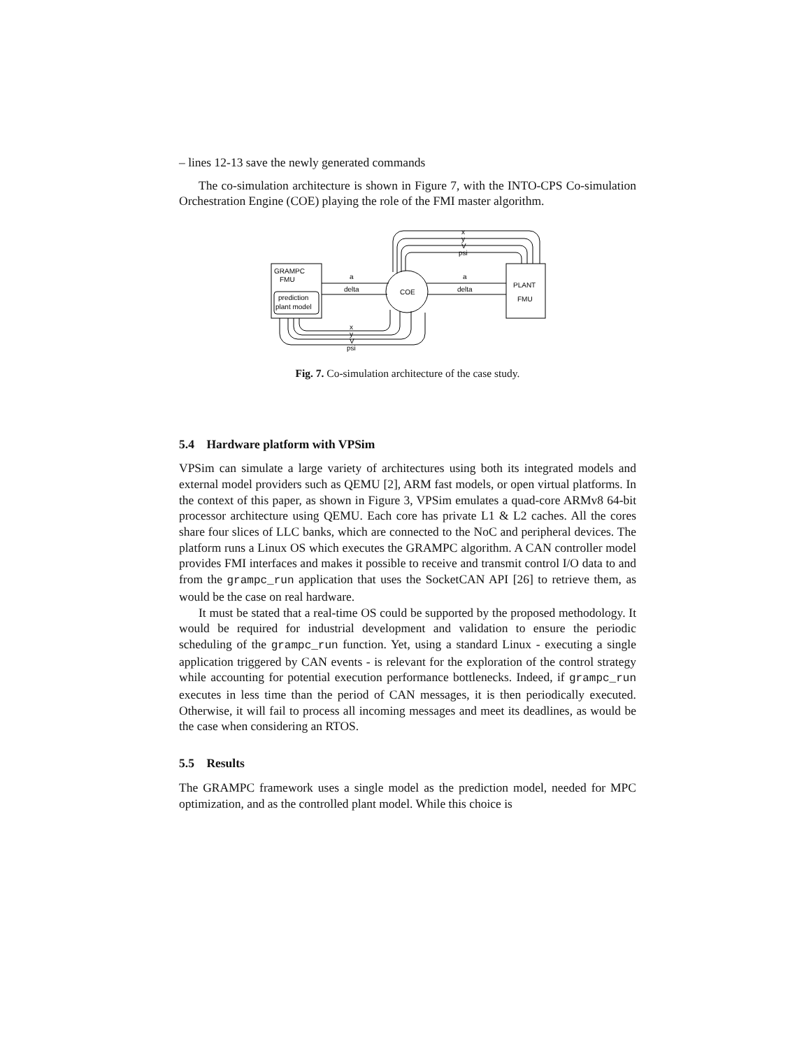– lines 12-13 save the newly generated commands
The co-simulation architecture is shown in Figure 7, with the INTO-CPS Co-simulation Orchestration Engine (COE) playing the role of the FMI master algorithm.
GRAMPC
FMU
prediction
plant model
COE
PLANT
FMU
a
delta
a
delta
x
y
V
psi
x
y
V
psi
Fig. 7. Co-simulation architecture of the case study.
5.4 Hardware platform with VPSim
VPSim can simulate a large variety of architectures using both its integrated models and external model providers such as QEMU [2], ARM fast models, or open virtual platforms. In the context of this paper, as shown in Figure 3, VPSim emulates a quad-core ARMv8 64-bit processor architecture using QEMU. Each core has private L1 & L2 caches. All the cores share four slices of LLC banks, which are connected to the NoC and peripheral devices. The platform runs a Linux OS which executes the GRAMPC algorithm. A CAN controller model provides FMI interfaces and makes it possible to receive and transmit control I/O data to and from the grampc_run application that uses the SocketCAN API [26] to retrieve them, as would be the case on real hardware.
It must be stated that a real-time OS could be supported by the proposed methodology. It would be required for industrial development and validation to ensure the periodic scheduling of the grampc_run function. Yet, using a standard Linux - executing a single application triggered by CAN events - is relevant for the exploration of the control strategy while accounting for potential execution performance bottlenecks. Indeed, if grampc_run executes in less time than the period of CAN messages, it is then periodically executed. Otherwise, it will fail to process all incoming messages and meet its deadlines, as would be the case when considering an RTOS.
5.5 Results
The GRAMPC framework uses a single model as the prediction model, needed for MPC optimization, and as the controlled plant model. While this choice is